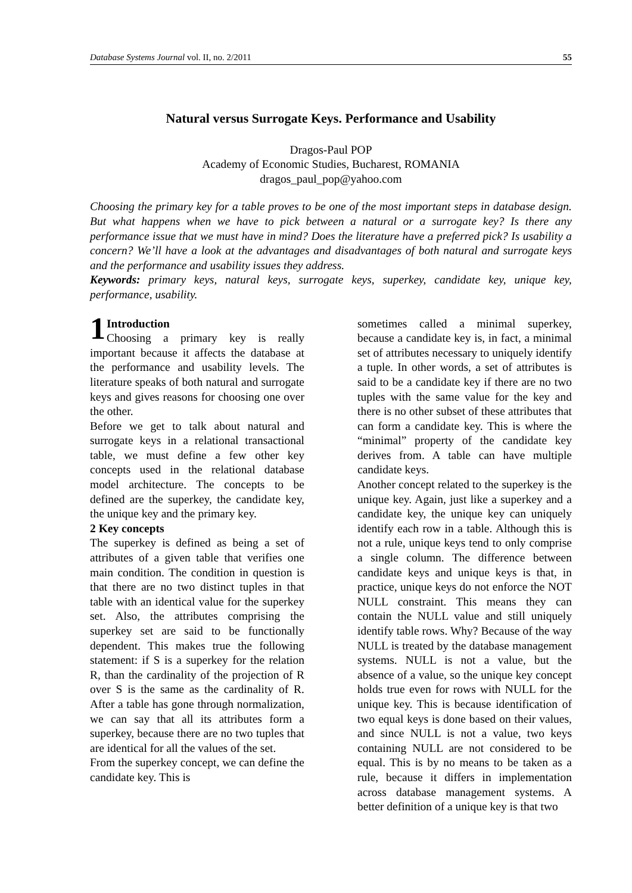Database Systems Journal vol. II, no. 2/2011 55
Natural versus Surrogate Keys. Performance and Usability
Dragos-Paul POP
Academy of Economic Studies, Bucharest, ROMANIA
dragos_paul_pop@yahoo.com
Choosing the primary key for a table proves to be one of the most important steps in database design. But what happens when we have to pick between a natural or a surrogate key? Is there any performance issue that we must have in mind? Does the literature have a preferred pick? Is usability a concern? We’ll have a look at the advantages and disadvantages of both natural and surrogate keys and the performance and usability issues they address.
Keywords: primary keys, natural keys, surrogate keys, superkey, candidate key, unique key, performance, usability.
1 Introduction
Choosing a primary key is really important because it affects the database at the performance and usability levels. The literature speaks of both natural and surrogate keys and gives reasons for choosing one over the other.
Before we get to talk about natural and surrogate keys in a relational transactional table, we must define a few other key concepts used in the relational database model architecture. The concepts to be defined are the superkey, the candidate key, the unique key and the primary key.
2 Key concepts
The superkey is defined as being a set of attributes of a given table that verifies one main condition. The condition in question is that there are no two distinct tuples in that table with an identical value for the superkey set. Also, the attributes comprising the superkey set are said to be functionally dependent. This makes true the following statement: if S is a superkey for the relation R, than the cardinality of the projection of R over S is the same as the cardinality of R. After a table has gone through normalization, we can say that all its attributes form a superkey, because there are no two tuples that are identical for all the values of the set.
From the superkey concept, we can define the candidate key. This is
sometimes called a minimal superkey, because a candidate key is, in fact, a minimal set of attributes necessary to uniquely identify a tuple. In other words, a set of attributes is said to be a candidate key if there are no two tuples with the same value for the key and there is no other subset of these attributes that can form a candidate key. This is where the “minimal” property of the candidate key derives from. A table can have multiple candidate keys.
Another concept related to the superkey is the unique key. Again, just like a superkey and a candidate key, the unique key can uniquely identify each row in a table. Although this is not a rule, unique keys tend to only comprise a single column. The difference between candidate keys and unique keys is that, in practice, unique keys do not enforce the NOT NULL constraint. This means they can contain the NULL value and still uniquely identify table rows. Why? Because of the way NULL is treated by the database management systems. NULL is not a value, but the absence of a value, so the unique key concept holds true even for rows with NULL for the unique key. This is because identification of two equal keys is done based on their values, and since NULL is not a value, two keys containing NULL are not considered to be equal. This is by no means to be taken as a rule, because it differs in implementation across database management systems. A better definition of a unique key is that two